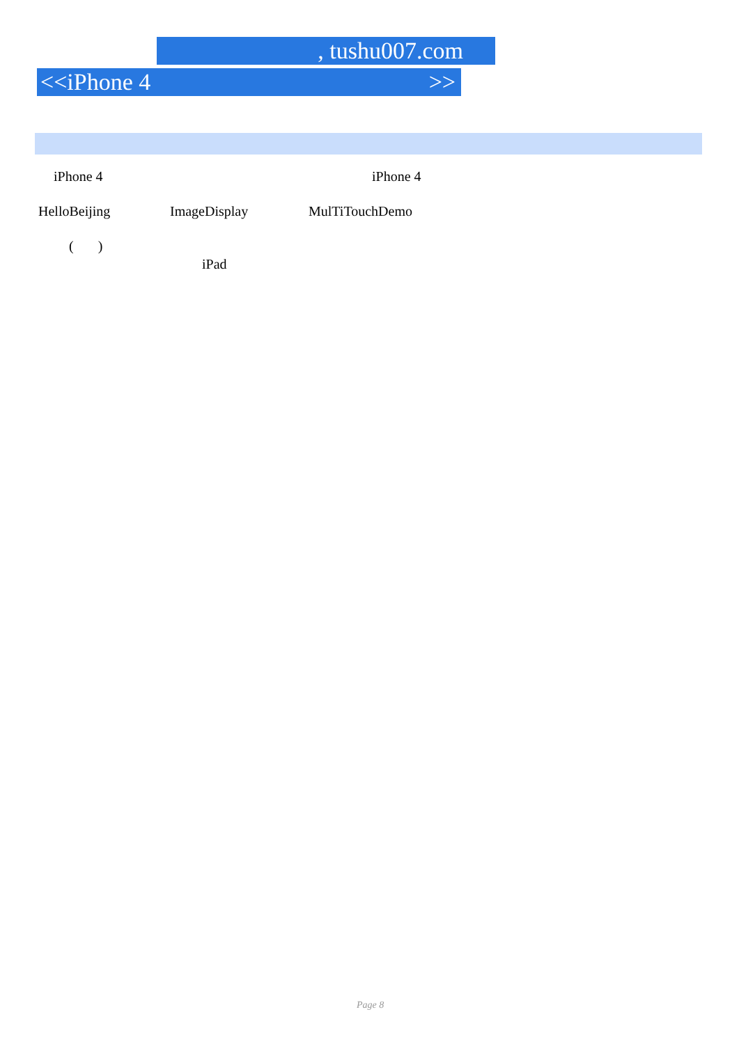, tushu007.com
<<iPhone 4 >>
iPhone 4 iPhone 4
HelloBeijing ImageDisplay MulTiTouchDemo
( )
iPad
Page 8